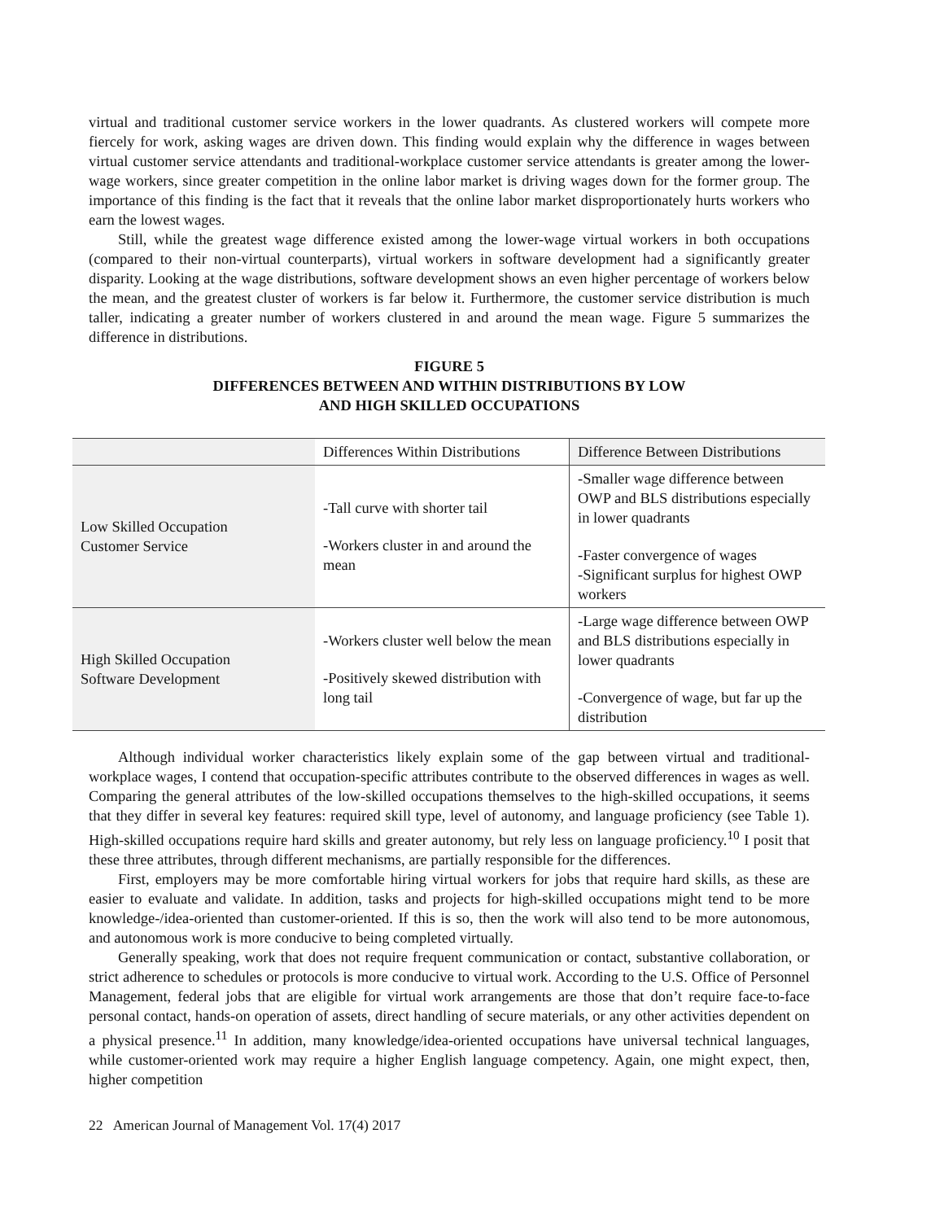virtual and traditional customer service workers in the lower quadrants. As clustered workers will compete more fiercely for work, asking wages are driven down. This finding would explain why the difference in wages between virtual customer service attendants and traditional-workplace customer service attendants is greater among the lower-wage workers, since greater competition in the online labor market is driving wages down for the former group. The importance of this finding is the fact that it reveals that the online labor market disproportionately hurts workers who earn the lowest wages.
Still, while the greatest wage difference existed among the lower-wage virtual workers in both occupations (compared to their non-virtual counterparts), virtual workers in software development had a significantly greater disparity. Looking at the wage distributions, software development shows an even higher percentage of workers below the mean, and the greatest cluster of workers is far below it. Furthermore, the customer service distribution is much taller, indicating a greater number of workers clustered in and around the mean wage. Figure 5 summarizes the difference in distributions.
FIGURE 5
DIFFERENCES BETWEEN AND WITHIN DISTRIBUTIONS BY LOW
AND HIGH SKILLED OCCUPATIONS
| | Differences Within Distributions | Difference Between Distributions |
| Low Skilled Occupation Customer Service | -Tall curve with shorter tail -Workers cluster in and around the mean | -Smaller wage difference between OWP and BLS distributions especially in lower quadrants -Faster convergence of wages -Significant surplus for highest OWP workers |
| High Skilled Occupation Software Development | -Workers cluster well below the mean -Positively skewed distribution with long tail | -Large wage difference between OWP and BLS distributions especially in lower quadrants -Convergence of wage, but far up the distribution |
Although individual worker characteristics likely explain some of the gap between virtual and traditional-workplace wages, I contend that occupation-specific attributes contribute to the observed differences in wages as well. Comparing the general attributes of the low-skilled occupations themselves to the high-skilled occupations, it seems that they differ in several key features: required skill type, level of autonomy, and language proficiency (see Table 1). High-skilled occupations require hard skills and greater autonomy, but rely less on language proficiency.<sup>10</sup> I posit that these three attributes, through different mechanisms, are partially responsible for the differences.
First, employers may be more comfortable hiring virtual workers for jobs that require hard skills, as these are easier to evaluate and validate. In addition, tasks and projects for high-skilled occupations might tend to be more knowledge-/idea-oriented than customer-oriented. If this is so, then the work will also tend to be more autonomous, and autonomous work is more conducive to being completed virtually.
Generally speaking, work that does not require frequent communication or contact, substantive collaboration, or strict adherence to schedules or protocols is more conducive to virtual work. According to the U.S. Office of Personnel Management, federal jobs that are eligible for virtual work arrangements are those that don’t require face-to-face personal contact, hands-on operation of assets, direct handling of secure materials, or any other activities dependent on a physical presence.<sup>11</sup> In addition, many knowledge/idea-oriented occupations have universal technical languages, while customer-oriented work may require a higher English language competency. Again, one might expect, then, higher competition
22 American Journal of Management Vol. 17(4) 2017